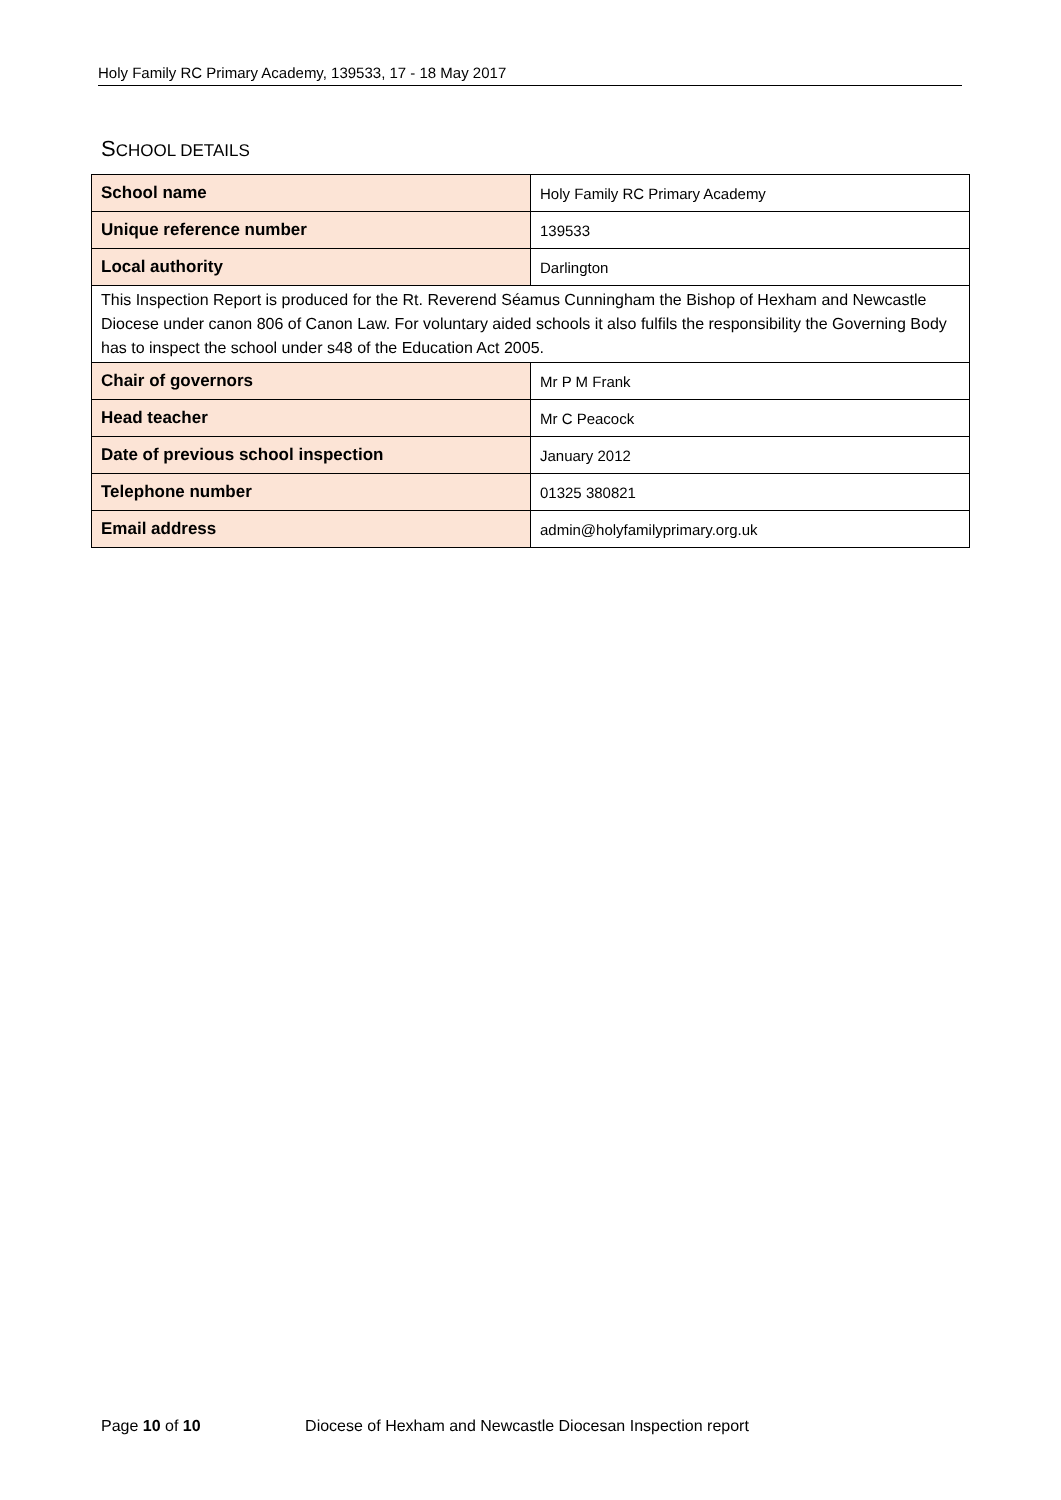Holy Family RC Primary Academy, 139533, 17 - 18 May 2017
SCHOOL DETAILS
| School name | Holy Family RC Primary Academy |
| Unique reference number | 139533 |
| Local authority | Darlington |
| This Inspection Report is produced for the Rt. Reverend Séamus Cunningham the Bishop of Hexham and Newcastle Diocese under canon 806 of Canon Law. For voluntary aided schools it also fulfils the responsibility the Governing Body has to inspect the school under s48 of the Education Act 2005. | |
| Chair of governors | Mr P M Frank |
| Head teacher | Mr C Peacock |
| Date of previous school inspection | January 2012 |
| Telephone number | 01325 380821 |
| Email address | admin@holyfamilyprimary.org.uk |
Page 10 of 10 Diocese of Hexham and Newcastle Diocesan Inspection report